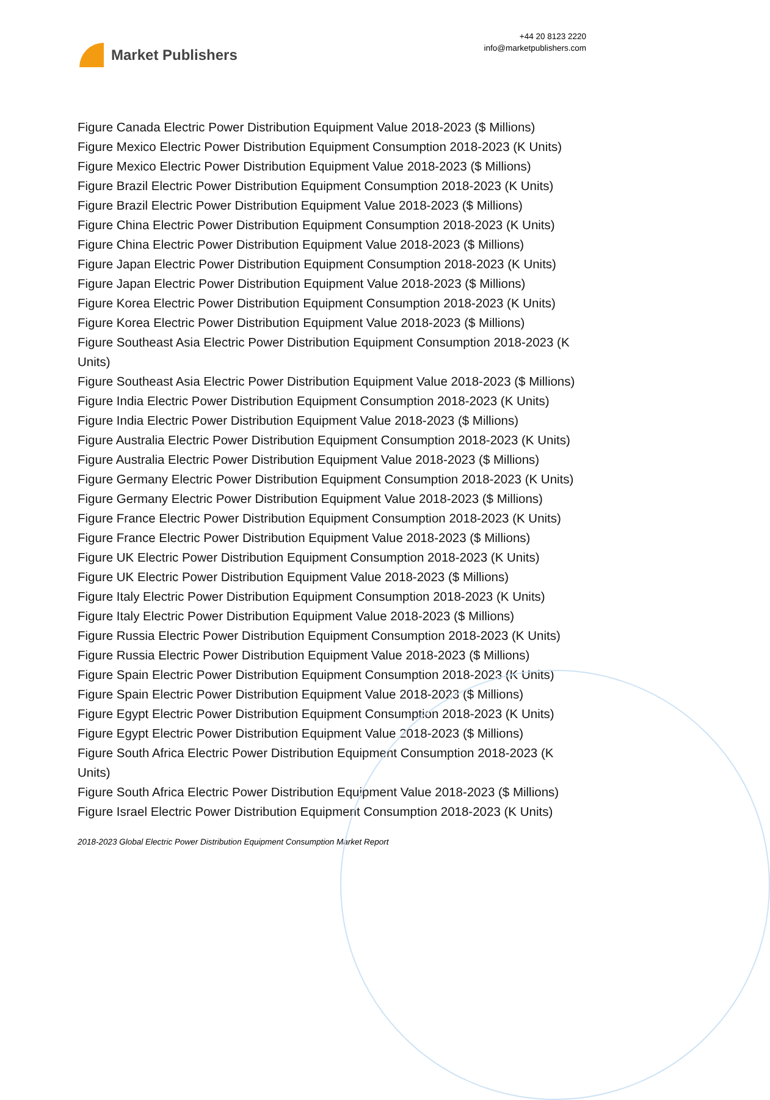Market Publishers
+44 20 8123 2220
info@marketpublishers.com
Figure Canada Electric Power Distribution Equipment Value 2018-2023 ($ Millions)
Figure Mexico Electric Power Distribution Equipment Consumption 2018-2023 (K Units)
Figure Mexico Electric Power Distribution Equipment Value 2018-2023 ($ Millions)
Figure Brazil Electric Power Distribution Equipment Consumption 2018-2023 (K Units)
Figure Brazil Electric Power Distribution Equipment Value 2018-2023 ($ Millions)
Figure China Electric Power Distribution Equipment Consumption 2018-2023 (K Units)
Figure China Electric Power Distribution Equipment Value 2018-2023 ($ Millions)
Figure Japan Electric Power Distribution Equipment Consumption 2018-2023 (K Units)
Figure Japan Electric Power Distribution Equipment Value 2018-2023 ($ Millions)
Figure Korea Electric Power Distribution Equipment Consumption 2018-2023 (K Units)
Figure Korea Electric Power Distribution Equipment Value 2018-2023 ($ Millions)
Figure Southeast Asia Electric Power Distribution Equipment Consumption 2018-2023 (K Units)
Figure Southeast Asia Electric Power Distribution Equipment Value 2018-2023 ($ Millions)
Figure India Electric Power Distribution Equipment Consumption 2018-2023 (K Units)
Figure India Electric Power Distribution Equipment Value 2018-2023 ($ Millions)
Figure Australia Electric Power Distribution Equipment Consumption 2018-2023 (K Units)
Figure Australia Electric Power Distribution Equipment Value 2018-2023 ($ Millions)
Figure Germany Electric Power Distribution Equipment Consumption 2018-2023 (K Units)
Figure Germany Electric Power Distribution Equipment Value 2018-2023 ($ Millions)
Figure France Electric Power Distribution Equipment Consumption 2018-2023 (K Units)
Figure France Electric Power Distribution Equipment Value 2018-2023 ($ Millions)
Figure UK Electric Power Distribution Equipment Consumption 2018-2023 (K Units)
Figure UK Electric Power Distribution Equipment Value 2018-2023 ($ Millions)
Figure Italy Electric Power Distribution Equipment Consumption 2018-2023 (K Units)
Figure Italy Electric Power Distribution Equipment Value 2018-2023 ($ Millions)
Figure Russia Electric Power Distribution Equipment Consumption 2018-2023 (K Units)
Figure Russia Electric Power Distribution Equipment Value 2018-2023 ($ Millions)
Figure Spain Electric Power Distribution Equipment Consumption 2018-2023 (K Units)
Figure Spain Electric Power Distribution Equipment Value 2018-2023 ($ Millions)
Figure Egypt Electric Power Distribution Equipment Consumption 2018-2023 (K Units)
Figure Egypt Electric Power Distribution Equipment Value 2018-2023 ($ Millions)
Figure South Africa Electric Power Distribution Equipment Consumption 2018-2023 (K Units)
Figure South Africa Electric Power Distribution Equipment Value 2018-2023 ($ Millions)
Figure Israel Electric Power Distribution Equipment Consumption 2018-2023 (K Units)
2018-2023 Global Electric Power Distribution Equipment Consumption Market Report